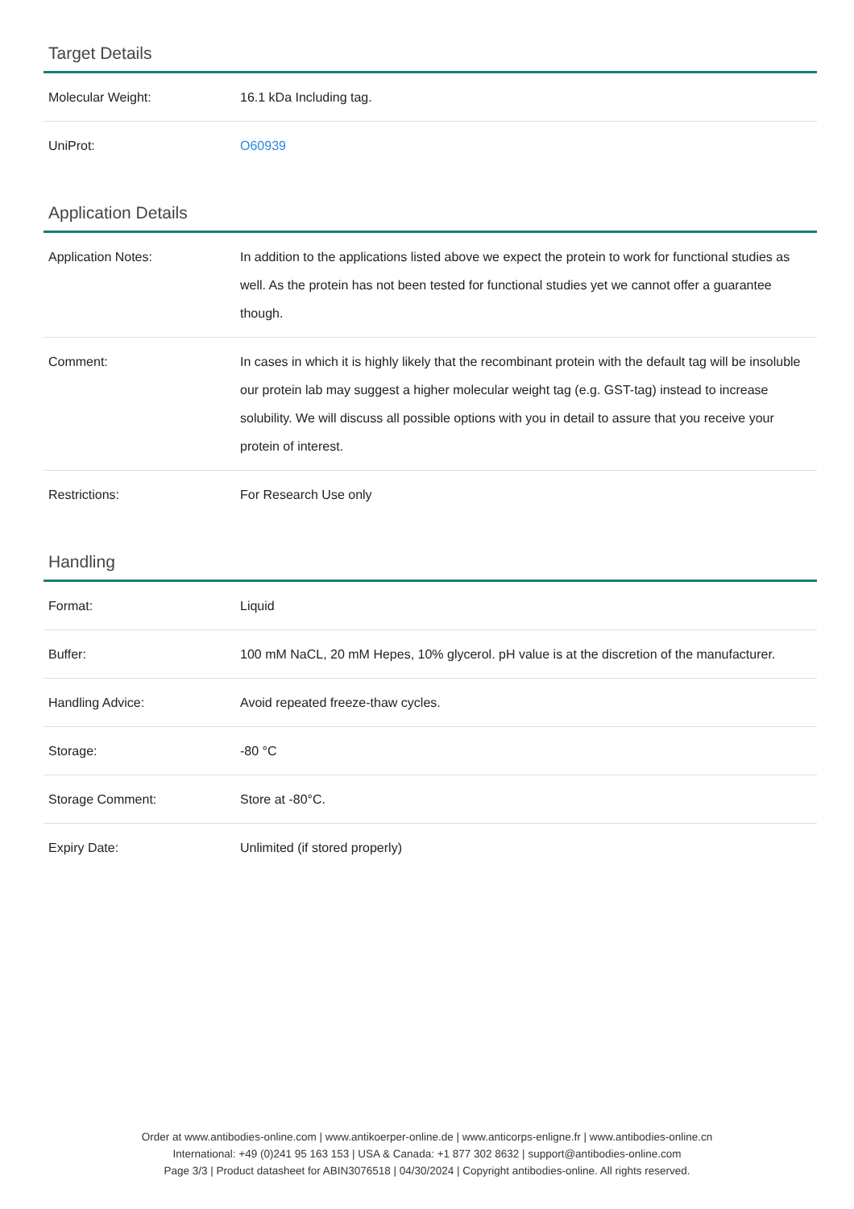Target Details
| Molecular Weight: | 16.1 kDa Including tag. |
| UniProt: | O60939 |
Application Details
| Application Notes: | In addition to the applications listed above we expect the protein to work for functional studies as well. As the protein has not been tested for functional studies yet we cannot offer a guarantee though. |
| Comment: | In cases in which it is highly likely that the recombinant protein with the default tag will be insoluble our protein lab may suggest a higher molecular weight tag (e.g. GST-tag) instead to increase solubility. We will discuss all possible options with you in detail to assure that you receive your protein of interest. |
| Restrictions: | For Research Use only |
Handling
| Format: | Liquid |
| Buffer: | 100 mM NaCL, 20 mM Hepes, 10% glycerol. pH value is at the discretion of the manufacturer. |
| Handling Advice: | Avoid repeated freeze-thaw cycles. |
| Storage: | -80 °C |
| Storage Comment: | Store at -80°C. |
| Expiry Date: | Unlimited (if stored properly) |
Order at www.antibodies-online.com | www.antikoerper-online.de | www.anticorps-enligne.fr | www.antibodies-online.cn
International: +49 (0)241 95 163 153 | USA & Canada: +1 877 302 8632 | support@antibodies-online.com
Page 3/3 | Product datasheet for ABIN3076518 | 04/30/2024 | Copyright antibodies-online. All rights reserved.